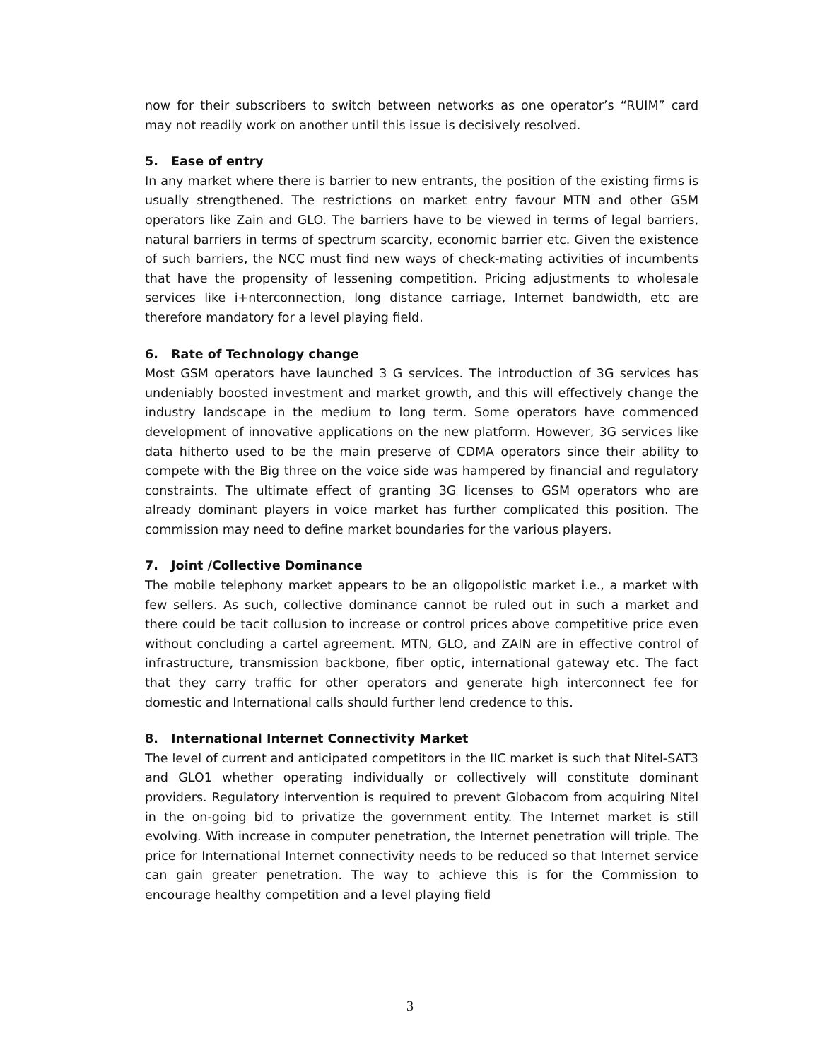now for their subscribers to switch between networks as one operator’s “RUIM” card may not readily work on another until this issue is decisively resolved.
5. Ease of entry
In any market where there is barrier to new entrants, the position of the existing firms is usually strengthened. The restrictions on market entry favour MTN and other GSM operators like Zain and GLO. The barriers have to be viewed in terms of legal barriers, natural barriers in terms of spectrum scarcity, economic barrier etc. Given the existence of such barriers, the NCC must find new ways of check-mating activities of incumbents that have the propensity of lessening competition. Pricing adjustments to wholesale services like i+nterconnection, long distance carriage, Internet bandwidth, etc are therefore mandatory for a level playing field.
6. Rate of Technology change
Most GSM operators have launched 3 G services. The introduction of 3G services has undeniably boosted investment and market growth, and this will effectively change the industry landscape in the medium to long term. Some operators have commenced development of innovative applications on the new platform. However, 3G services like data hitherto used to be the main preserve of CDMA operators since their ability to compete with the Big three on the voice side was hampered by financial and regulatory constraints. The ultimate effect of granting 3G licenses to GSM operators who are already dominant players in voice market has further complicated this position. The commission may need to define market boundaries for the various players.
7. Joint /Collective Dominance
The mobile telephony market appears to be an oligopolistic market i.e., a market with few sellers. As such, collective dominance cannot be ruled out in such a market and there could be tacit collusion to increase or control prices above competitive price even without concluding a cartel agreement. MTN, GLO, and ZAIN are in effective control of infrastructure, transmission backbone, fiber optic, international gateway etc. The fact that they carry traffic for other operators and generate high interconnect fee for domestic and International calls should further lend credence to this.
8. International Internet Connectivity Market
The level of current and anticipated competitors in the IIC market is such that Nitel-SAT3 and GLO1 whether operating individually or collectively will constitute dominant providers. Regulatory intervention is required to prevent Globacom from acquiring Nitel in the on-going bid to privatize the government entity. The Internet market is still evolving. With increase in computer penetration, the Internet penetration will triple. The price for International Internet connectivity needs to be reduced so that Internet service can gain greater penetration. The way to achieve this is for the Commission to encourage healthy competition and a level playing field
3